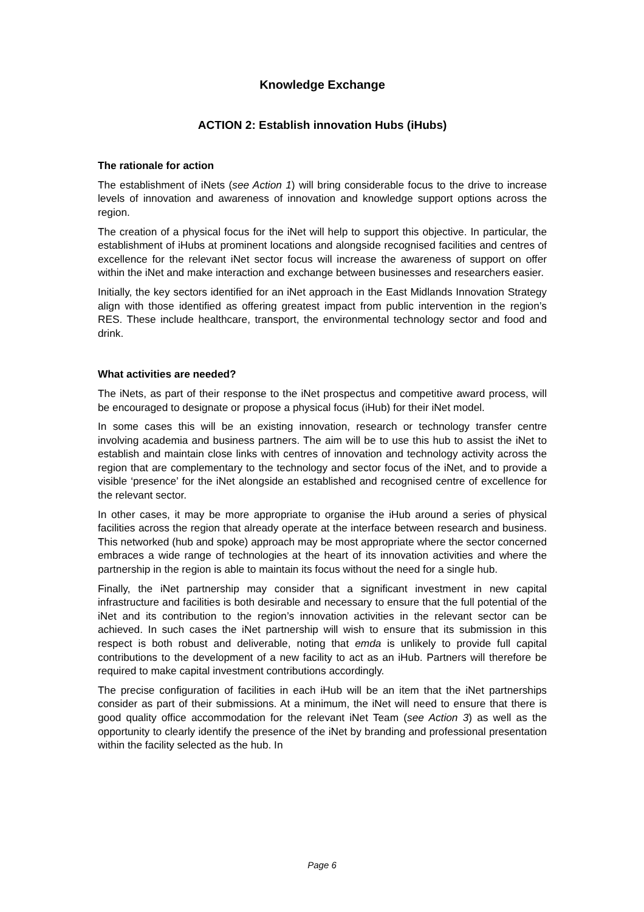Knowledge Exchange
ACTION 2: Establish innovation Hubs (iHubs)
The rationale for action
The establishment of iNets (see Action 1) will bring considerable focus to the drive to increase levels of innovation and awareness of innovation and knowledge support options across the region.
The creation of a physical focus for the iNet will help to support this objective. In particular, the establishment of iHubs at prominent locations and alongside recognised facilities and centres of excellence for the relevant iNet sector focus will increase the awareness of support on offer within the iNet and make interaction and exchange between businesses and researchers easier.
Initially, the key sectors identified for an iNet approach in the East Midlands Innovation Strategy align with those identified as offering greatest impact from public intervention in the region’s RES. These include healthcare, transport, the environmental technology sector and food and drink.
What activities are needed?
The iNets, as part of their response to the iNet prospectus and competitive award process, will be encouraged to designate or propose a physical focus (iHub) for their iNet model.
In some cases this will be an existing innovation, research or technology transfer centre involving academia and business partners. The aim will be to use this hub to assist the iNet to establish and maintain close links with centres of innovation and technology activity across the region that are complementary to the technology and sector focus of the iNet, and to provide a visible ‘presence’ for the iNet alongside an established and recognised centre of excellence for the relevant sector.
In other cases, it may be more appropriate to organise the iHub around a series of physical facilities across the region that already operate at the interface between research and business. This networked (hub and spoke) approach may be most appropriate where the sector concerned embraces a wide range of technologies at the heart of its innovation activities and where the partnership in the region is able to maintain its focus without the need for a single hub.
Finally, the iNet partnership may consider that a significant investment in new capital infrastructure and facilities is both desirable and necessary to ensure that the full potential of the iNet and its contribution to the region’s innovation activities in the relevant sector can be achieved. In such cases the iNet partnership will wish to ensure that its submission in this respect is both robust and deliverable, noting that emda is unlikely to provide full capital contributions to the development of a new facility to act as an iHub. Partners will therefore be required to make capital investment contributions accordingly.
The precise configuration of facilities in each iHub will be an item that the iNet partnerships consider as part of their submissions. At a minimum, the iNet will need to ensure that there is good quality office accommodation for the relevant iNet Team (see Action 3) as well as the opportunity to clearly identify the presence of the iNet by branding and professional presentation within the facility selected as the hub. In
Page 6